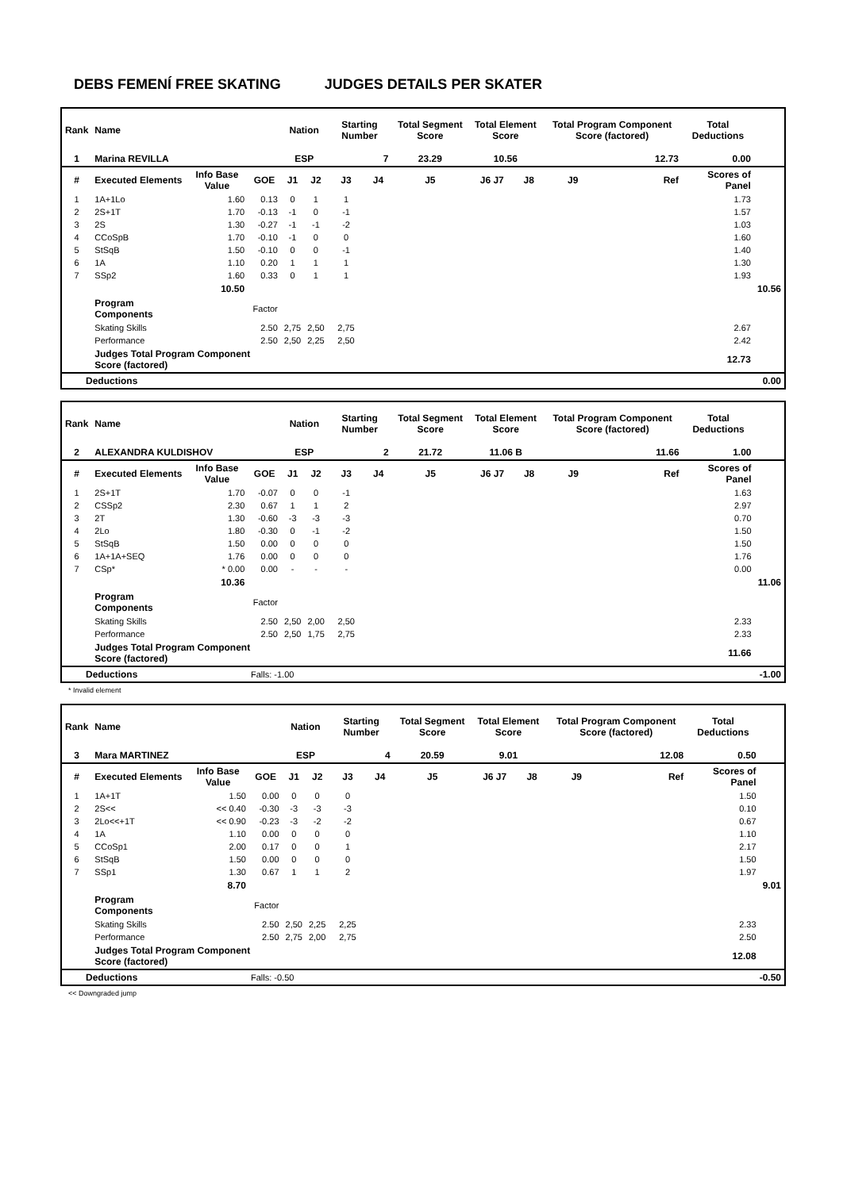DEBS FEMENÍ FREE SKATING JUDGES DETAILS PER SKATER
| Rank | Name | | | Nation | | Starting Number | | Total Segment Score | Total Element Score | | Total Program Component Score (factored) | | Total Deductions | |
| --- | --- | --- | --- | --- | --- | --- | --- | --- | --- | --- | --- | --- | --- | --- |
| 1 | Marina REVILLA | | | ESP | | 7 | | 23.29 | 10.56 | | 12.73 | | 0.00 | |
| # | Executed Elements | Info Base Value | GOE | J1 | J2 | J3 | J4 | J5 | J6 J7 | J8 | J9 | Ref | Scores of Panel | |
| 1 | 1A+1Lo | 1.60 | 0.13 | 0 | 1 | 1 | | | | | | | 1.73 | |
| 2 | 2S+1T | 1.70 | -0.13 | -1 | 0 | -1 | | | | | | | 1.57 | |
| 3 | 2S | 1.30 | -0.27 | -1 | -1 | -2 | | | | | | | 1.03 | |
| 4 | CCoSpB | 1.70 | -0.10 | -1 | 0 | 0 | | | | | | | 1.60 | |
| 5 | StSqB | 1.50 | -0.10 | 0 | 0 | -1 | | | | | | | 1.40 | |
| 6 | 1A | 1.10 | 0.20 | 1 | 1 | 1 | | | | | | | 1.30 | |
| 7 | SSp2 | 1.60 | 0.33 | 0 | 1 | 1 | | | | | | | 1.93 | |
| | | 10.50 | | | | | | | | | | | | 10.56 |
| | Program Components | | Factor | | | | | | | | | | | |
| | Skating Skills | | 2.50 | 2,75 | 2,50 | 2,75 | | | | | | | 2.67 | |
| | Performance | | 2.50 | 2,50 | 2,25 | 2,50 | | | | | | | 2.42 | |
| | Judges Total Program Component Score (factored) | | | | | | | | | | | | 12.73 | |
| Deductions | 0.00 |
| --- | --- |
| Rank | Name | | | Nation | | Starting Number | | Total Segment Score | Total Element Score | | Total Program Component Score (factored) | | Total Deductions | |
| --- | --- | --- | --- | --- | --- | --- | --- | --- | --- | --- | --- | --- | --- | --- |
| 2 | ALEXANDRA KULDISHOV | | | ESP | | 2 | | 21.72 | 11.06 B | | 11.66 | | 1.00 | |
| # | Executed Elements | Info Base Value | GOE | J1 | J2 | J3 | J4 | J5 | J6 J7 | J8 | J9 | Ref | Scores of Panel | |
| 1 | 2S+1T | 1.70 | -0.07 | 0 | 0 | -1 | | | | | | | 1.63 | |
| 2 | CSSp2 | 2.30 | 0.67 | 1 | 1 | 2 | | | | | | | 2.97 | |
| 3 | 2T | 1.30 | -0.60 | -3 | -3 | -3 | | | | | | | 0.70 | |
| 4 | 2Lo | 1.80 | -0.30 | 0 | -1 | -2 | | | | | | | 1.50 | |
| 5 | StSqB | 1.50 | 0.00 | 0 | 0 | 0 | | | | | | | 1.50 | |
| 6 | 1A+1A+SEQ | 1.76 | 0.00 | 0 | 0 | 0 | | | | | | | 1.76 | |
| 7 | CSp* | * 0.00 | 0.00 | - | - | - | | | | | | | 0.00 | |
| | | 10.36 | | | | | | | | | | | | 11.06 |
| | Program Components | | Factor | | | | | | | | | | | |
| | Skating Skills | | 2.50 | 2,50 | 2,00 | 2,50 | | | | | | | 2.33 | |
| | Performance | | 2.50 | 2,50 | 1,75 | 2,75 | | | | | | | 2.33 | |
| | Judges Total Program Component Score (factored) | | | | | | | | | | | | 11.66 | |
| Deductions | Falls: -1.00 | -1.00 |
* Invalid element
| Rank | Name | | | Nation | | Starting Number | | Total Segment Score | Total Element Score | | Total Program Component Score (factored) | | Total Deductions | |
| --- | --- | --- | --- | --- | --- | --- | --- | --- | --- | --- | --- | --- | --- | --- |
| 3 | Mara MARTINEZ | | | ESP | | 4 | | 20.59 | 9.01 | | 12.08 | | 0.50 | |
| # | Executed Elements | Info Base Value | GOE | J1 | J2 | J3 | J4 | J5 | J6 J7 | J8 | J9 | Ref | Scores of Panel | |
| 1 | 1A+1T | 1.50 | 0.00 | 0 | 0 | 0 | | | | | | | 1.50 | |
| 2 | 2S<< | << 0.40 | -0.30 | -3 | -3 | -3 | | | | | | | 0.10 | |
| 3 | 2Lo<<+1T | << 0.90 | -0.23 | -3 | -2 | -2 | | | | | | | 0.67 | |
| 4 | 1A | 1.10 | 0.00 | 0 | 0 | 0 | | | | | | | 1.10 | |
| 5 | CCoSp1 | 2.00 | 0.17 | 0 | 0 | 1 | | | | | | | 2.17 | |
| 6 | StSqB | 1.50 | 0.00 | 0 | 0 | 0 | | | | | | | 1.50 | |
| 7 | SSp1 | 1.30 | 0.67 | 1 | 1 | 2 | | | | | | | 1.97 | |
| | | 8.70 | | | | | | | | | | | | 9.01 |
| | Program Components | | Factor | | | | | | | | | | | |
| | Skating Skills | | 2.50 | 2,50 | 2,25 | 2,25 | | | | | | | 2.33 | |
| | Performance | | 2.50 | 2,75 | 2,00 | 2,75 | | | | | | | 2.50 | |
| | Judges Total Program Component Score (factored) | | | | | | | | | | | | 12.08 | |
| Deductions | Falls: -0.50 | -0.50 |
<< Downgraded jump